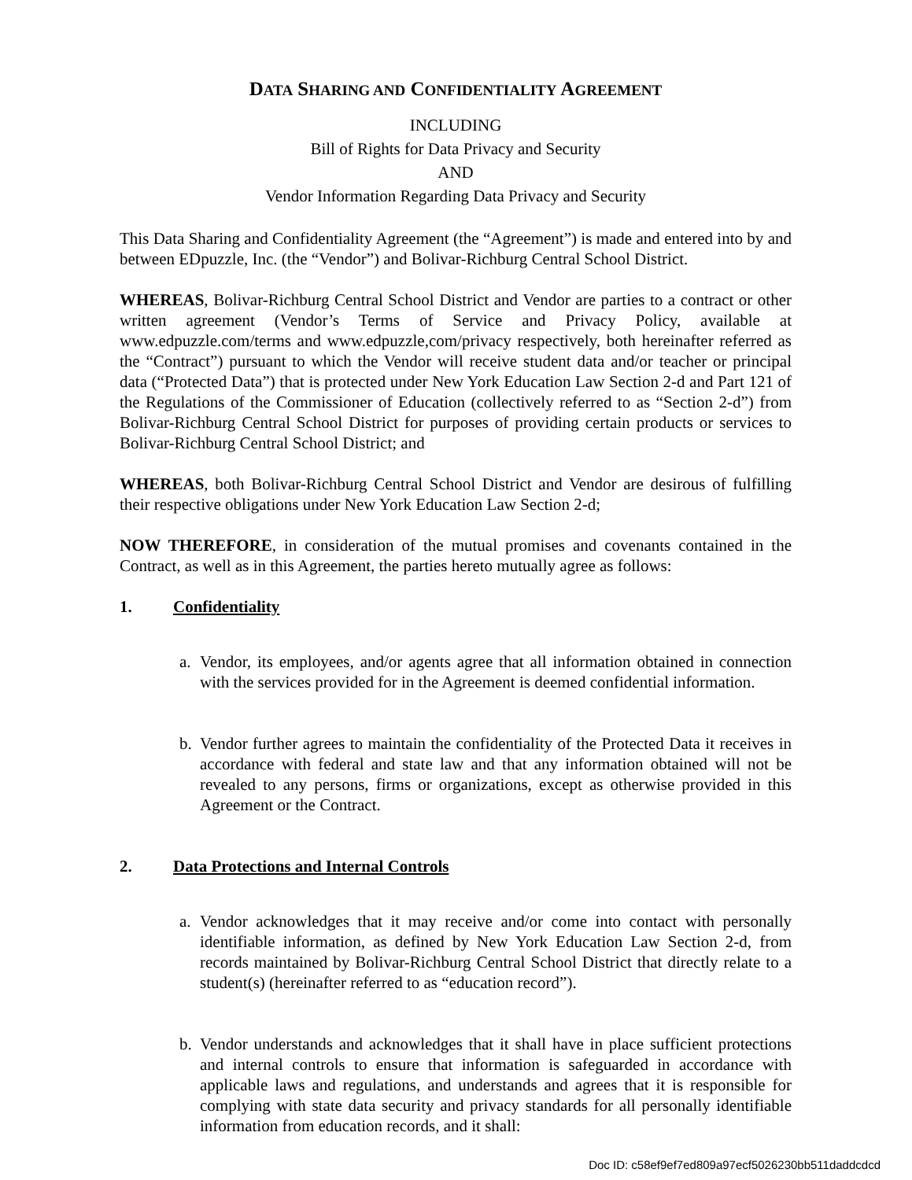DATA SHARING AND CONFIDENTIALITY AGREEMENT
INCLUDING
Bill of Rights for Data Privacy and Security
AND
Vendor Information Regarding Data Privacy and Security
This Data Sharing and Confidentiality Agreement (the “Agreement”) is made and entered into by and between EDpuzzle, Inc. (the “Vendor”) and Bolivar-Richburg Central School District.
WHEREAS, Bolivar-Richburg Central School District and Vendor are parties to a contract or other written agreement (Vendor’s Terms of Service and Privacy Policy, available at www.edpuzzle.com/terms and www.edpuzzle,com/privacy respectively, both hereinafter referred as the “Contract”) pursuant to which the Vendor will receive student data and/or teacher or principal data (“Protected Data”) that is protected under New York Education Law Section 2-d and Part 121 of the Regulations of the Commissioner of Education (collectively referred to as “Section 2-d”) from Bolivar-Richburg Central School District for purposes of providing certain products or services to Bolivar-Richburg Central School District; and
WHEREAS, both Bolivar-Richburg Central School District and Vendor are desirous of fulfilling their respective obligations under New York Education Law Section 2-d;
NOW THEREFORE, in consideration of the mutual promises and covenants contained in the Contract, as well as in this Agreement, the parties hereto mutually agree as follows:
1. Confidentiality
a. Vendor, its employees, and/or agents agree that all information obtained in connection with the services provided for in the Agreement is deemed confidential information.
b. Vendor further agrees to maintain the confidentiality of the Protected Data it receives in accordance with federal and state law and that any information obtained will not be revealed to any persons, firms or organizations, except as otherwise provided in this Agreement or the Contract.
2. Data Protections and Internal Controls
a. Vendor acknowledges that it may receive and/or come into contact with personally identifiable information, as defined by New York Education Law Section 2-d, from records maintained by Bolivar-Richburg Central School District that directly relate to a student(s) (hereinafter referred to as “education record”).
b. Vendor understands and acknowledges that it shall have in place sufficient protections and internal controls to ensure that information is safeguarded in accordance with applicable laws and regulations, and understands and agrees that it is responsible for complying with state data security and privacy standards for all personally identifiable information from education records, and it shall:
Doc ID: c58ef9ef7ed809a97ecf5026230bb511daddcdcd